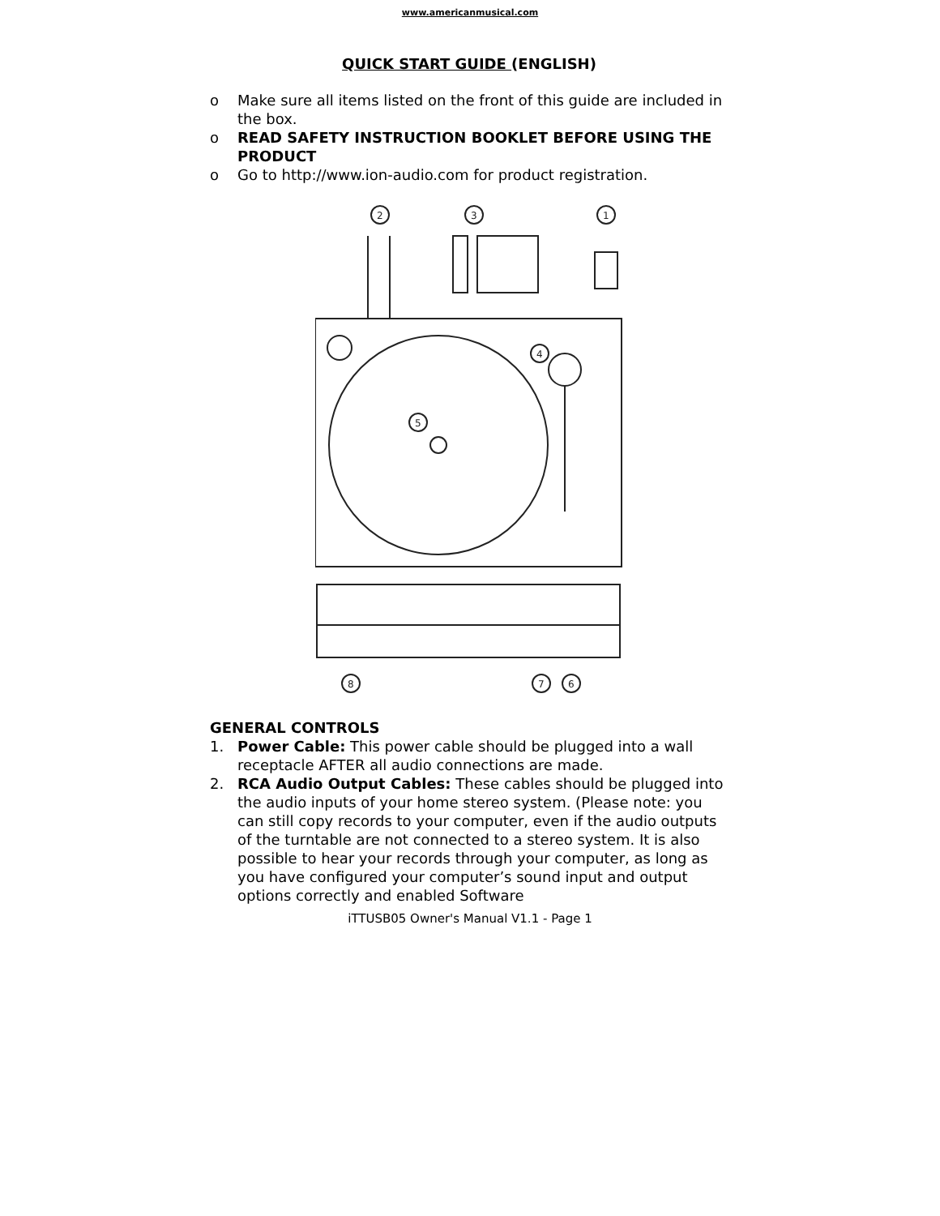www.americanmusical.com
QUICK START GUIDE (ENGLISH)
o Make sure all items listed on the front of this guide are included in the box.
o READ SAFETY INSTRUCTION BOOKLET BEFORE USING THE PRODUCT
o Go to http://www.ion-audio.com for product registration.
2
3
1
8
7
6
4
5
GENERAL CONTROLS
1. Power Cable: This power cable should be plugged into a wall receptacle AFTER all audio connections are made.
2. RCA Audio Output Cables: These cables should be plugged into the audio inputs of your home stereo system. (Please note: you can still copy records to your computer, even if the audio outputs of the turntable are not connected to a stereo system. It is also possible to hear your records through your computer, as long as you have configured your computer’s sound input and output options correctly and enabled Software
iTTUSB05 Owner's Manual V1.1 - Page 1